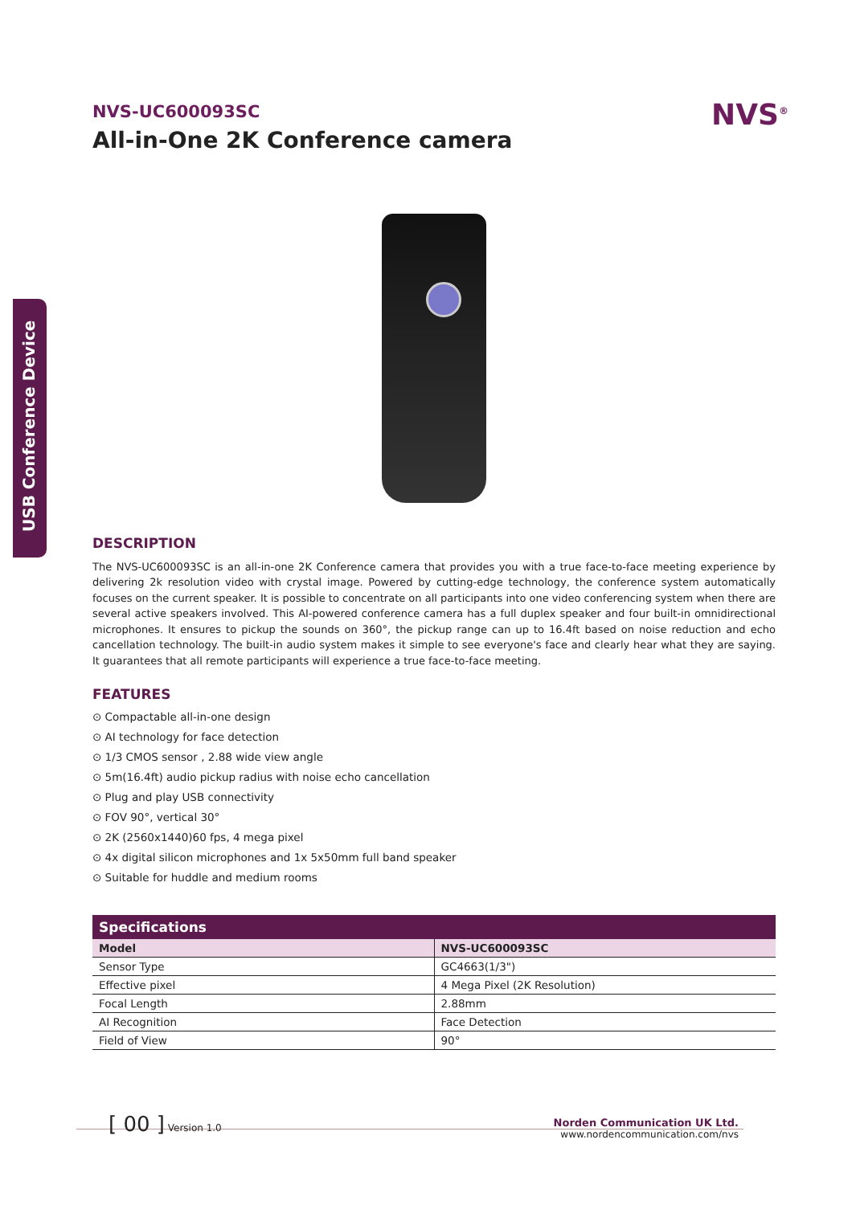USB Conference Device
NVS<sup>®</sup>
NVS-UC600093SC
All-in-One 2K Conference camera
DESCRIPTION
The NVS-UC600093SC is an all-in-one 2K Conference camera that provides you with a true face-to-face meeting experience by delivering 2k resolution video with crystal image. Powered by cutting-edge technology, the conference system automatically focuses on the current speaker. It is possible to concentrate on all participants into one video conferencing system when there are several active speakers involved. This AI-powered conference camera has a full duplex speaker and four built-in omnidirectional microphones. It ensures to pickup the sounds on 360°, the pickup range can up to 16.4ft based on noise reduction and echo cancellation technology. The built-in audio system makes it simple to see everyone's face and clearly hear what they are saying. It guarantees that all remote participants will experience a true face-to-face meeting.
FEATURES
⊙ Compactable all-in-one design
⊙ AI technology for face detection
⊙ 1/3 CMOS sensor , 2.88 wide view angle
⊙ 5m(16.4ft) audio pickup radius with noise echo cancellation
⊙ Plug and play USB connectivity
⊙ FOV 90°, vertical 30°
⊙ 2K (2560x1440)60 fps, 4 mega pixel
⊙ 4x digital silicon microphones and 1x 5x50mm full band speaker
⊙ Suitable for huddle and medium rooms
| Specifications | |
| --- | --- |
| Model | NVS-UC600093SC |
| Sensor Type | GC4663(1/3") |
| Effective pixel | 4 Mega Pixel (2K Resolution) |
| Focal Length | 2.88mm |
| AI Recognition | Face Detection |
| Field of View | 90° |
[ 00 ] Version 1.0
Norden Communication UK Ltd.
www.nordencommunication.com/nvs